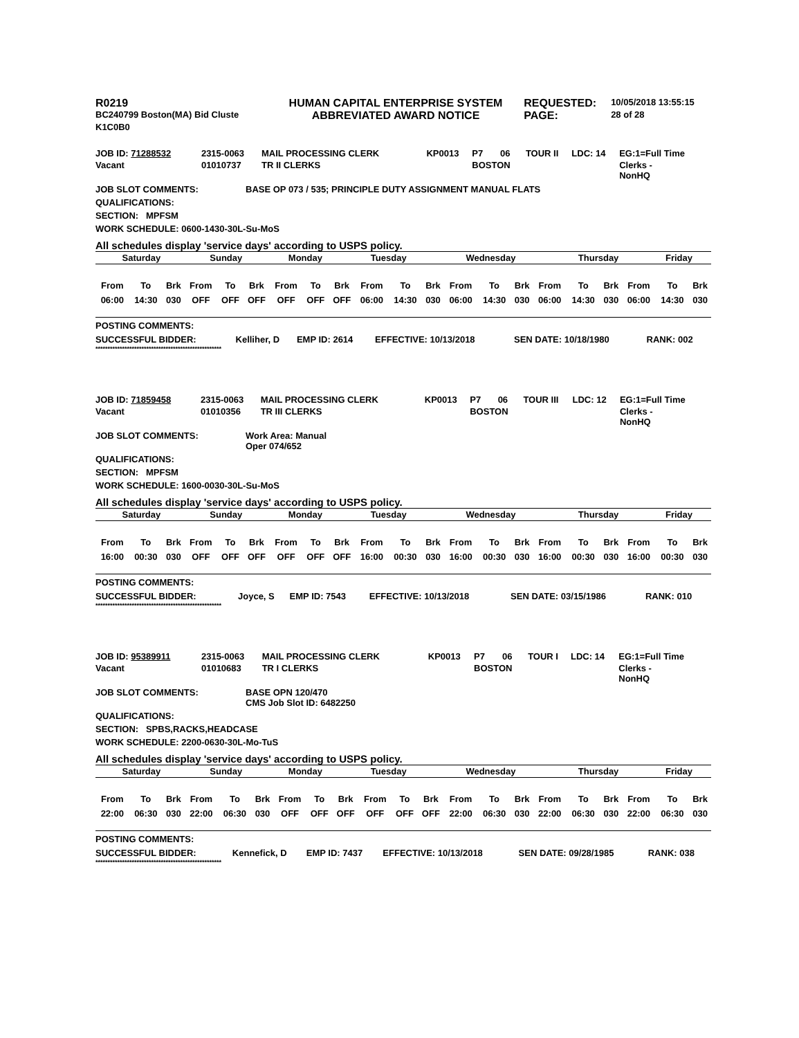| R0219 | HUMAN CAPITAL ENTERPRISE SYSTEM | REQUESTED: | 10/05/2018 13:55:15 |
| BC240799 Boston(MA) Bid Cluste | ABBREVIATED AWARD NOTICE | PAGE: | 28 of 28 |
| K1C0B0 | | | |
| JOB ID: 71288532 | 2315-0063 | MAIL PROCESSING CLERK | KP0013 | P7 | 06 | TOUR II | LDC: 14 | EG:1=Full Time |
| Vacant | 01010737 | TR II CLERKS | | BOSTON | | | | Clerks - NonHQ |
JOB SLOT COMMENTS: BASE OP 073 / 535; PRINCIPLE DUTY ASSIGNMENT MANUAL FLATS
QUALIFICATIONS:
SECTION: MPFSM
WORK SCHEDULE: 0600-1430-30L-Su-MoS
All schedules display 'service days' according to USPS policy.
| Saturday | Sunday | Monday | Tuesday | Wednesday | Thursday | Friday |
| --- | --- | --- | --- | --- | --- | --- |
| From | To | Brk | From | To | Brk | From | To | Brk | From | To | Brk | From | To | Brk | From | To | Brk | From | To | Brk |
| 06:00 | 14:30 | 030 | OFF | OFF | OFF | OFF | OFF | OFF | 06:00 | 14:30 | 030 | 06:00 | 14:30 | 030 | 06:00 | 14:30 | 030 | 06:00 | 14:30 | 030 |
POSTING COMMENTS:
| SUCCESSFUL BIDDER: | Kelliher, D | EMP ID: 2614 | EFFECTIVE: 10/13/2018 | SEN DATE: 10/18/1980 | RANK: 002 |
****************************************************
| JOB ID: 71859458 | 2315-0063 | MAIL PROCESSING CLERK | KP0013 | P7 | 06 | TOUR III | LDC: 12 | EG:1=Full Time |
| Vacant | 01010356 | TR III CLERKS | | BOSTON | | | | Clerks - NonHQ |
JOB SLOT COMMENTS: Work Area: Manual
Oper 074/652
QUALIFICATIONS:
SECTION: MPFSM
WORK SCHEDULE: 1600-0030-30L-Su-MoS
All schedules display 'service days' according to USPS policy.
| Saturday | Sunday | Monday | Tuesday | Wednesday | Thursday | Friday |
| --- | --- | --- | --- | --- | --- | --- |
| From | To | Brk | From | To | Brk | From | To | Brk | From | To | Brk | From | To | Brk | From | To | Brk | From | To | Brk |
| 16:00 | 00:30 | 030 | OFF | OFF | OFF | OFF | OFF | OFF | 16:00 | 00:30 | 030 | 16:00 | 00:30 | 030 | 16:00 | 00:30 | 030 | 16:00 | 00:30 | 030 |
POSTING COMMENTS:
| SUCCESSFUL BIDDER: | Joyce, S | EMP ID: 7543 | EFFECTIVE: 10/13/2018 | SEN DATE: 03/15/1986 | RANK: 010 |
****************************************************
| JOB ID: 95389911 | 2315-0063 | MAIL PROCESSING CLERK | KP0013 | P7 | 06 | TOUR I | LDC: 14 | EG:1=Full Time |
| Vacant | 01010683 | TR I CLERKS | | BOSTON | | | | Clerks - NonHQ |
JOB SLOT COMMENTS: BASE OPN 120/470
CMS Job Slot ID: 6482250
QUALIFICATIONS:
SECTION: SPBS,RACKS,HEADCASE
WORK SCHEDULE: 2200-0630-30L-Mo-TuS
All schedules display 'service days' according to USPS policy.
| Saturday | Sunday | Monday | Tuesday | Wednesday | Thursday | Friday |
| --- | --- | --- | --- | --- | --- | --- |
| From | To | Brk | From | To | Brk | From | To | Brk | From | To | Brk | From | To | Brk | From | To | Brk | From | To | Brk |
| 22:00 | 06:30 | 030 | 22:00 | 06:30 | 030 | OFF | OFF | OFF | OFF | OFF | OFF | 22:00 | 06:30 | 030 | 22:00 | 06:30 | 030 | 22:00 | 06:30 | 030 |
POSTING COMMENTS:
| SUCCESSFUL BIDDER: | Kennefick, D | EMP ID: 7437 | EFFECTIVE: 10/13/2018 | SEN DATE: 09/28/1985 | RANK: 038 |
****************************************************